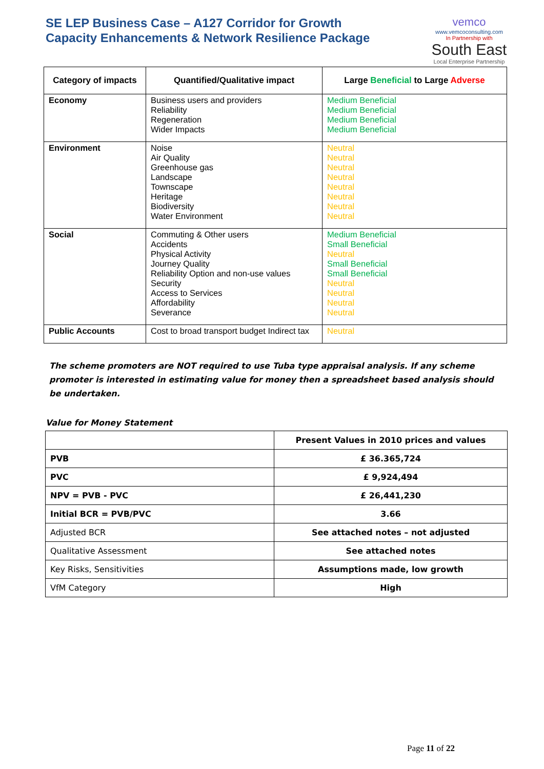SE LEP Business Case – A127 Corridor for Growth
Capacity Enhancements & Network Resilience Package
vemco
www.vemcoconsulting.com
In Partnership with
South East
Local Enterprise Partnership
| Category of impacts | Quantified/Qualitative impact | Large Beneficial to Large Adverse |
| --- | --- | --- |
| Economy | Business users and providers Reliability Regeneration Wider Impacts | Medium Beneficial Medium Beneficial Medium Beneficial Medium Beneficial |
| Environment | Noise Air Quality Greenhouse gas Landscape Townscape Heritage Biodiversity Water Environment | Neutral Neutral Neutral Neutral Neutral Neutral Neutral Neutral |
| Social | Commuting & Other users Accidents Physical Activity Journey Quality Reliability Option and non-use values Security Access to Services Affordability Severance | Medium Beneficial Small Beneficial Neutral Small Beneficial Small Beneficial Neutral Neutral Neutral Neutral |
| Public Accounts | Cost to broad transport budget Indirect tax | Neutral |
The scheme promoters are NOT required to use Tuba type appraisal analysis. If any scheme promoter is interested in estimating value for money then a spreadsheet based analysis should be undertaken.
Value for Money Statement
| | Present Values in 2010 prices and values |
| PVB | £ 36.365,724 |
| PVC | £ 9,924,494 |
| NPV = PVB - PVC | £ 26,441,230 |
| Initial BCR = PVB/PVC | 3.66 |
| Adjusted BCR | See attached notes – not adjusted |
| Qualitative Assessment | See attached notes |
| Key Risks, Sensitivities | Assumptions made, low growth |
| VfM Category | High |
Page 11 of 22